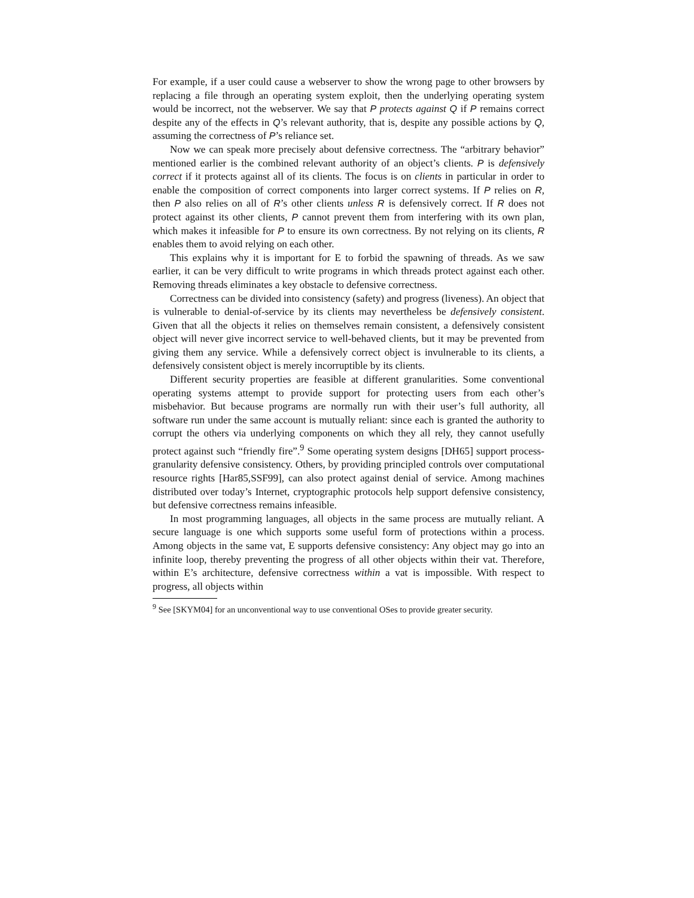For example, if a user could cause a webserver to show the wrong page to other browsers by replacing a file through an operating system exploit, then the underlying operating system would be incorrect, not the webserver. We say that P protects against Q if P remains correct despite any of the effects in Q’s relevant authority, that is, despite any possible actions by Q, assuming the correctness of P’s reliance set.
Now we can speak more precisely about defensive correctness. The “arbitrary behavior” mentioned earlier is the combined relevant authority of an object’s clients. P is defensively correct if it protects against all of its clients. The focus is on clients in particular in order to enable the composition of correct components into larger correct systems. If P relies on R, then P also relies on all of R’s other clients unless R is defensively correct. If R does not protect against its other clients, P cannot prevent them from interfering with its own plan, which makes it infeasible for P to ensure its own correctness. By not relying on its clients, R enables them to avoid relying on each other.
This explains why it is important for E to forbid the spawning of threads. As we saw earlier, it can be very difficult to write programs in which threads protect against each other. Removing threads eliminates a key obstacle to defensive correctness.
Correctness can be divided into consistency (safety) and progress (liveness). An object that is vulnerable to denial-of-service by its clients may nevertheless be defensively consistent. Given that all the objects it relies on themselves remain consistent, a defensively consistent object will never give incorrect service to well-behaved clients, but it may be prevented from giving them any service. While a defensively correct object is invulnerable to its clients, a defensively consistent object is merely incorruptible by its clients.
Different security properties are feasible at different granularities. Some conventional operating systems attempt to provide support for protecting users from each other’s misbehavior. But because programs are normally run with their user’s full authority, all software run under the same account is mutually reliant: since each is granted the authority to corrupt the others via underlying components on which they all rely, they cannot usefully protect against such “friendly fire”.<sup>9</sup> Some operating system designs [DH65] support process-granularity defensive consistency. Others, by providing principled controls over computational resource rights [Har85,SSF99], can also protect against denial of service. Among machines distributed over today’s Internet, cryptographic protocols help support defensive consistency, but defensive correctness remains infeasible.
In most programming languages, all objects in the same process are mutually reliant. A secure language is one which supports some useful form of protections within a process. Among objects in the same vat, E supports defensive consistency: Any object may go into an infinite loop, thereby preventing the progress of all other objects within their vat. Therefore, within E’s architecture, defensive correctness within a vat is impossible. With respect to progress, all objects within
<sup>9</sup> See [SKYM04] for an unconventional way to use conventional OSes to provide greater security.